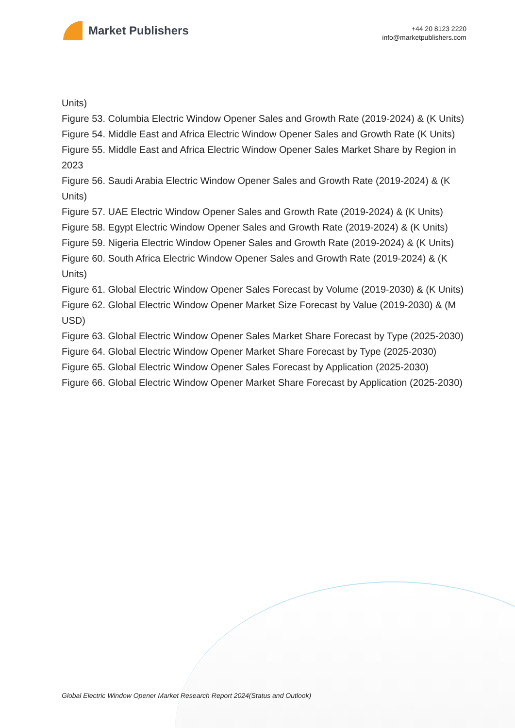Market Publishers
+44 20 8123 2220
info@marketpublishers.com
Units)
Figure 53. Columbia Electric Window Opener Sales and Growth Rate (2019-2024) & (K Units)
Figure 54. Middle East and Africa Electric Window Opener Sales and Growth Rate (K Units)
Figure 55. Middle East and Africa Electric Window Opener Sales Market Share by Region in 2023
Figure 56. Saudi Arabia Electric Window Opener Sales and Growth Rate (2019-2024) & (K Units)
Figure 57. UAE Electric Window Opener Sales and Growth Rate (2019-2024) & (K Units)
Figure 58. Egypt Electric Window Opener Sales and Growth Rate (2019-2024) & (K Units)
Figure 59. Nigeria Electric Window Opener Sales and Growth Rate (2019-2024) & (K Units)
Figure 60. South Africa Electric Window Opener Sales and Growth Rate (2019-2024) & (K Units)
Figure 61. Global Electric Window Opener Sales Forecast by Volume (2019-2030) & (K Units)
Figure 62. Global Electric Window Opener Market Size Forecast by Value (2019-2030) & (M USD)
Figure 63. Global Electric Window Opener Sales Market Share Forecast by Type (2025-2030)
Figure 64. Global Electric Window Opener Market Share Forecast by Type (2025-2030)
Figure 65. Global Electric Window Opener Sales Forecast by Application (2025-2030)
Figure 66. Global Electric Window Opener Market Share Forecast by Application (2025-2030)
Global Electric Window Opener Market Research Report 2024(Status and Outlook)